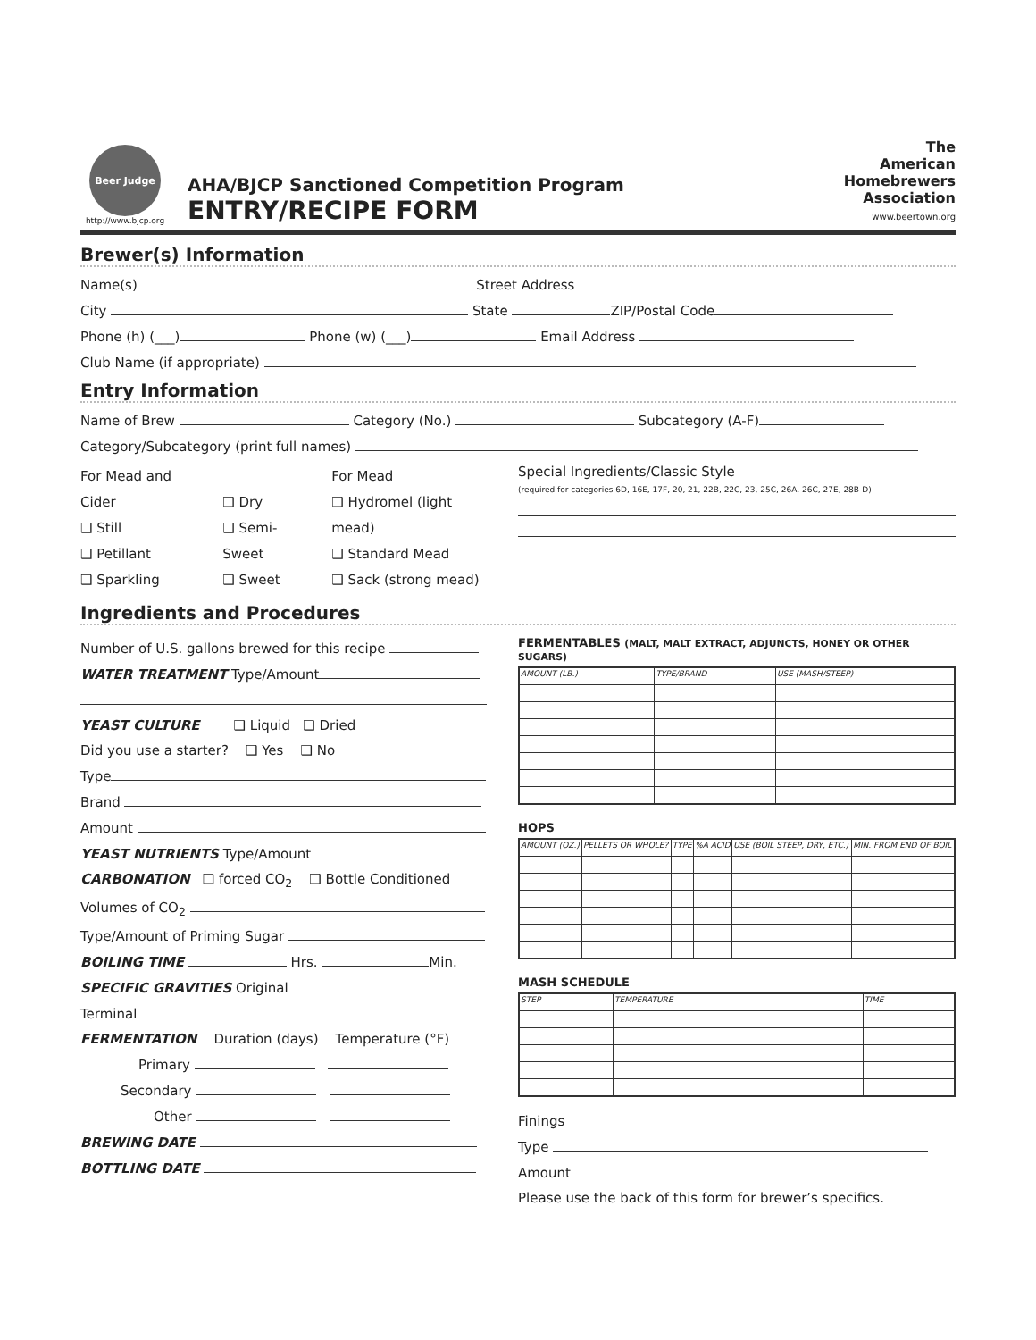Beer Judge
http://www.bjcp.org
AHA/BJCP Sanctioned Competition Program
ENTRY/RECIPE FORM
The
American
Homebrewers
Association
www.beertown.org
Brewer(s) Information
Name(s) Street Address
City State ZIP/Postal Code
Phone (h) (___) Phone (w) (___) Email Address
Club Name (if appropriate)
Entry Information
Name of Brew Category (No.) Subcategory (A-F)
Category/Subcategory (print full names)
For Mead and Cider
❑ Still
❑ Petillant
❑ Sparkling
❑ Dry
❑ Semi-Sweet
❑ Sweet
For Mead
❑ Hydromel (light mead)
❑ Standard Mead
❑ Sack (strong mead)
Special Ingredients/Classic Style
(required for categories 6D, 16E, 17F, 20, 21, 22B, 22C, 23, 25C, 26A, 26C, 27E, 28B-D)
Ingredients and Procedures
Number of U.S. gallons brewed for this recipe
WATER TREATMENT Type/Amount
YEAST CULTURE ❑ Liquid ❑ Dried
Did you use a starter? ❑ Yes ❑ No
Type
Brand
Amount
YEAST NUTRIENTS Type/Amount
CARBONATION ❑ forced CO<sub>2</sub> ❑ Bottle Conditioned
Volumes of CO<sub>2</sub>
Type/Amount of Priming Sugar
BOILING TIME Hrs. Min.
SPECIFIC GRAVITIES Original
Terminal
FERMENTATION Duration (days) Temperature (°F)
Primary
Secondary
Other
BREWING DATE
BOTTLING DATE
FERMENTABLES (MALT, MALT EXTRACT, ADJUNCTS, HONEY OR OTHER SUGARS)
| AMOUNT (LB.) | TYPE/BRAND | USE (MASH/STEEP) |
| --- | --- | --- |
HOPS
| AMOUNT (OZ.) | PELLETS OR WHOLE? | TYPE | %A ACID | USE (BOIL STEEP, DRY, ETC.) | MIN. FROM END OF BOIL |
| --- | --- | --- | --- | --- | --- |
MASH SCHEDULE
| STEP | TEMPERATURE | TIME |
| --- | --- | --- |
Finings
Type
Amount
Please use the back of this form for brewer’s specifics.